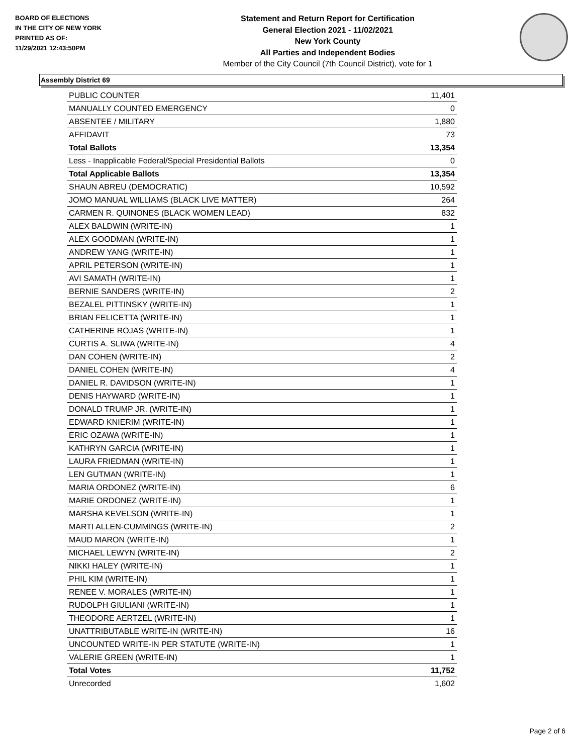BOARD OF ELECTIONS
IN THE CITY OF NEW YORK
PRINTED AS OF:
11/29/2021 12:43:50PM
Statement and Return Report for Certification
General Election 2021 - 11/02/2021
New York County
All Parties and Independent Bodies
Member of the City Council (7th Council District), vote for 1
Assembly District 69
| PUBLIC COUNTER | 11,401 |
| MANUALLY COUNTED EMERGENCY | 0 |
| ABSENTEE / MILITARY | 1,880 |
| AFFIDAVIT | 73 |
| Total Ballots | 13,354 |
| Less - Inapplicable Federal/Special Presidential Ballots | 0 |
| Total Applicable Ballots | 13,354 |
| SHAUN ABREU (DEMOCRATIC) | 10,592 |
| JOMO MANUAL WILLIAMS (BLACK LIVE MATTER) | 264 |
| CARMEN R. QUINONES (BLACK WOMEN LEAD) | 832 |
| ALEX BALDWIN (WRITE-IN) | 1 |
| ALEX GOODMAN (WRITE-IN) | 1 |
| ANDREW YANG (WRITE-IN) | 1 |
| APRIL PETERSON (WRITE-IN) | 1 |
| AVI SAMATH (WRITE-IN) | 1 |
| BERNIE SANDERS (WRITE-IN) | 2 |
| BEZALEL PITTINSKY (WRITE-IN) | 1 |
| BRIAN FELICETTA (WRITE-IN) | 1 |
| CATHERINE ROJAS (WRITE-IN) | 1 |
| CURTIS A. SLIWA (WRITE-IN) | 4 |
| DAN COHEN (WRITE-IN) | 2 |
| DANIEL COHEN (WRITE-IN) | 4 |
| DANIEL R. DAVIDSON (WRITE-IN) | 1 |
| DENIS HAYWARD (WRITE-IN) | 1 |
| DONALD TRUMP JR. (WRITE-IN) | 1 |
| EDWARD KNIERIM (WRITE-IN) | 1 |
| ERIC OZAWA (WRITE-IN) | 1 |
| KATHRYN GARCIA (WRITE-IN) | 1 |
| LAURA FRIEDMAN (WRITE-IN) | 1 |
| LEN GUTMAN (WRITE-IN) | 1 |
| MARIA ORDONEZ (WRITE-IN) | 6 |
| MARIE ORDONEZ (WRITE-IN) | 1 |
| MARSHA KEVELSON (WRITE-IN) | 1 |
| MARTI ALLEN-CUMMINGS (WRITE-IN) | 2 |
| MAUD MARON (WRITE-IN) | 1 |
| MICHAEL LEWYN (WRITE-IN) | 2 |
| NIKKI HALEY (WRITE-IN) | 1 |
| PHIL KIM (WRITE-IN) | 1 |
| RENEE V. MORALES (WRITE-IN) | 1 |
| RUDOLPH GIULIANI (WRITE-IN) | 1 |
| THEODORE AERTZEL (WRITE-IN) | 1 |
| UNATTRIBUTABLE WRITE-IN (WRITE-IN) | 16 |
| UNCOUNTED WRITE-IN PER STATUTE (WRITE-IN) | 1 |
| VALERIE GREEN (WRITE-IN) | 1 |
| Total Votes | 11,752 |
| Unrecorded | 1,602 |
Page 2 of 6